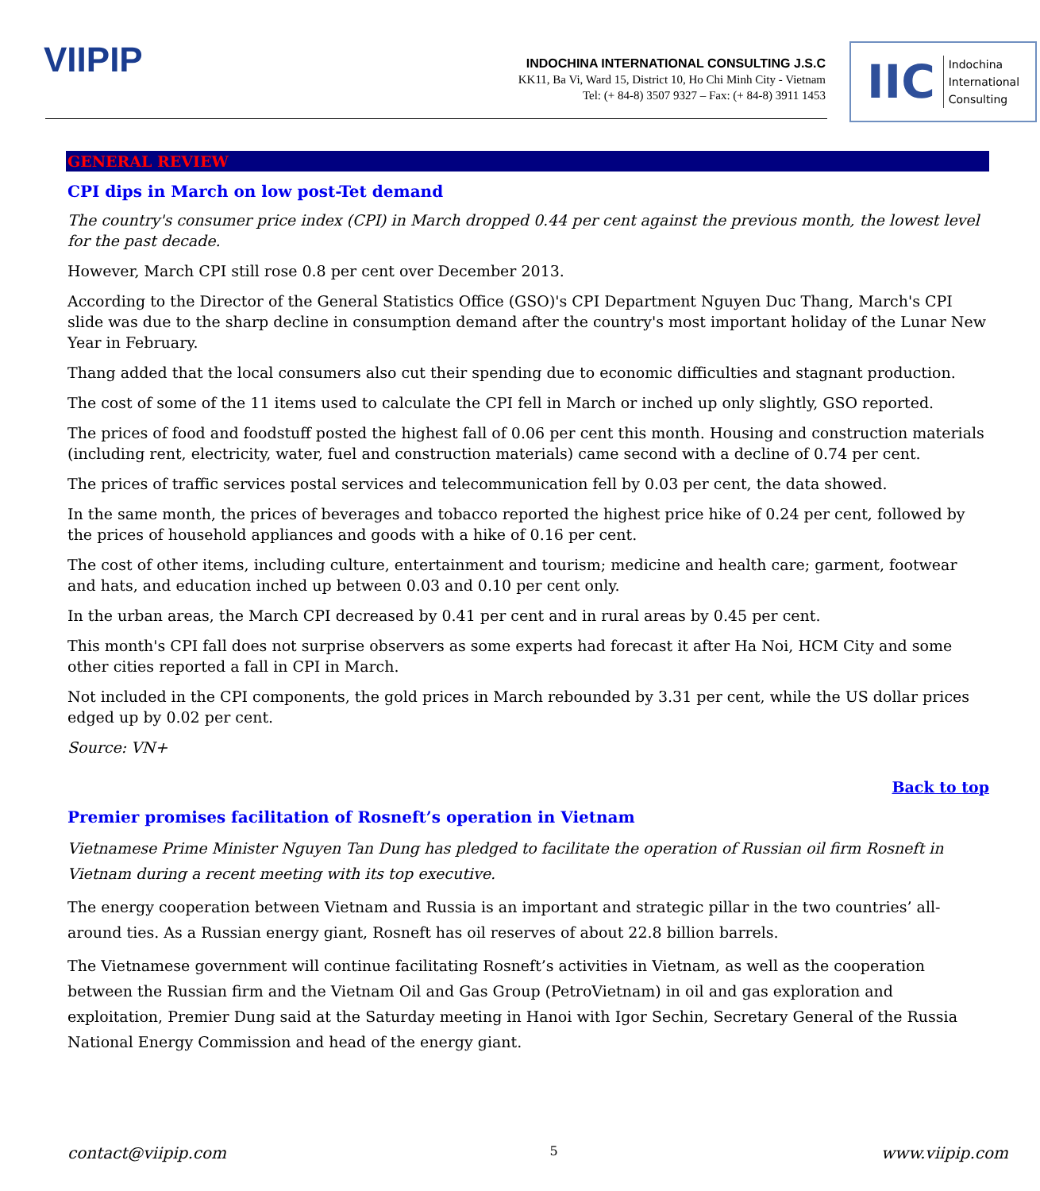VIIPIP
INDOCHINA INTERNATIONAL CONSULTING J.S.C
KK11, Ba Vi, Ward 15, District 10, Ho Chi Minh City - Vietnam
Tel: (+ 84-8) 3507 9327 – Fax: (+ 84-8) 3911 1453
IIC Indochina
International
Consulting
GENERAL REVIEW
CPI dips in March on low post-Tet demand
The country's consumer price index (CPI) in March dropped 0.44 per cent against the previous month, the lowest level for the past decade.
However, March CPI still rose 0.8 per cent over December 2013.
According to the Director of the General Statistics Office (GSO)'s CPI Department Nguyen Duc Thang, March's CPI slide was due to the sharp decline in consumption demand after the country's most important holiday of the Lunar New Year in February.
Thang added that the local consumers also cut their spending due to economic difficulties and stagnant production.
The cost of some of the 11 items used to calculate the CPI fell in March or inched up only slightly, GSO reported.
The prices of food and foodstuff posted the highest fall of 0.06 per cent this month. Housing and construction materials (including rent, electricity, water, fuel and construction materials) came second with a decline of 0.74 per cent.
The prices of traffic services postal services and telecommunication fell by 0.03 per cent, the data showed.
In the same month, the prices of beverages and tobacco reported the highest price hike of 0.24 per cent, followed by the prices of household appliances and goods with a hike of 0.16 per cent.
The cost of other items, including culture, entertainment and tourism; medicine and health care; garment, footwear and hats, and education inched up between 0.03 and 0.10 per cent only.
In the urban areas, the March CPI decreased by 0.41 per cent and in rural areas by 0.45 per cent.
This month's CPI fall does not surprise observers as some experts had forecast it after Ha Noi, HCM City and some other cities reported a fall in CPI in March.
Not included in the CPI components, the gold prices in March rebounded by 3.31 per cent, while the US dollar prices edged up by 0.02 per cent.
Source: VN+
Back to top
Premier promises facilitation of Rosneft’s operation in Vietnam
Vietnamese Prime Minister Nguyen Tan Dung has pledged to facilitate the operation of Russian oil firm Rosneft in Vietnam during a recent meeting with its top executive.
The energy cooperation between Vietnam and Russia is an important and strategic pillar in the two countries’ all-around ties. As a Russian energy giant, Rosneft has oil reserves of about 22.8 billion barrels.
The Vietnamese government will continue facilitating Rosneft’s activities in Vietnam, as well as the cooperation between the Russian firm and the Vietnam Oil and Gas Group (PetroVietnam) in oil and gas exploration and exploitation, Premier Dung said at the Saturday meeting in Hanoi with Igor Sechin, Secretary General of the Russia National Energy Commission and head of the energy giant.
contact@viipip.com 5 www.viipip.com